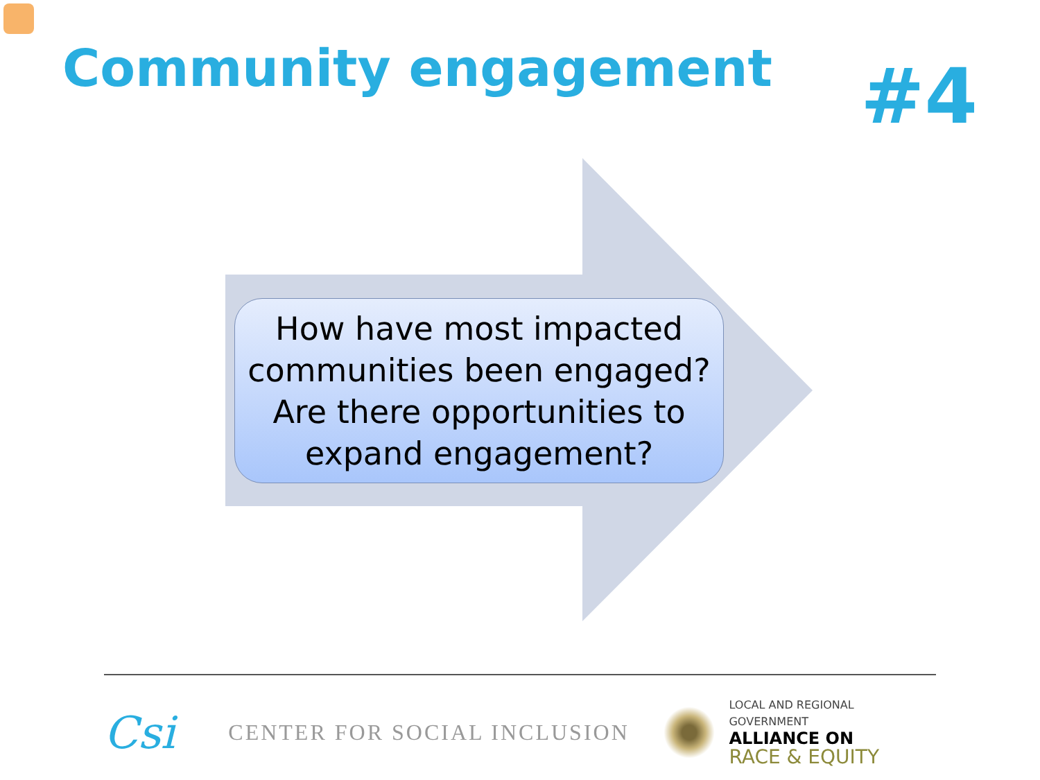Community engagement
#4
How have most impacted
communities been engaged?
Are there opportunities to
expand engagement?
Csi
CENTER FOR SOCIAL INCLUSION
LOCAL AND REGIONAL GOVERNMENT
ALLIANCE ON
RACE & EQUITY